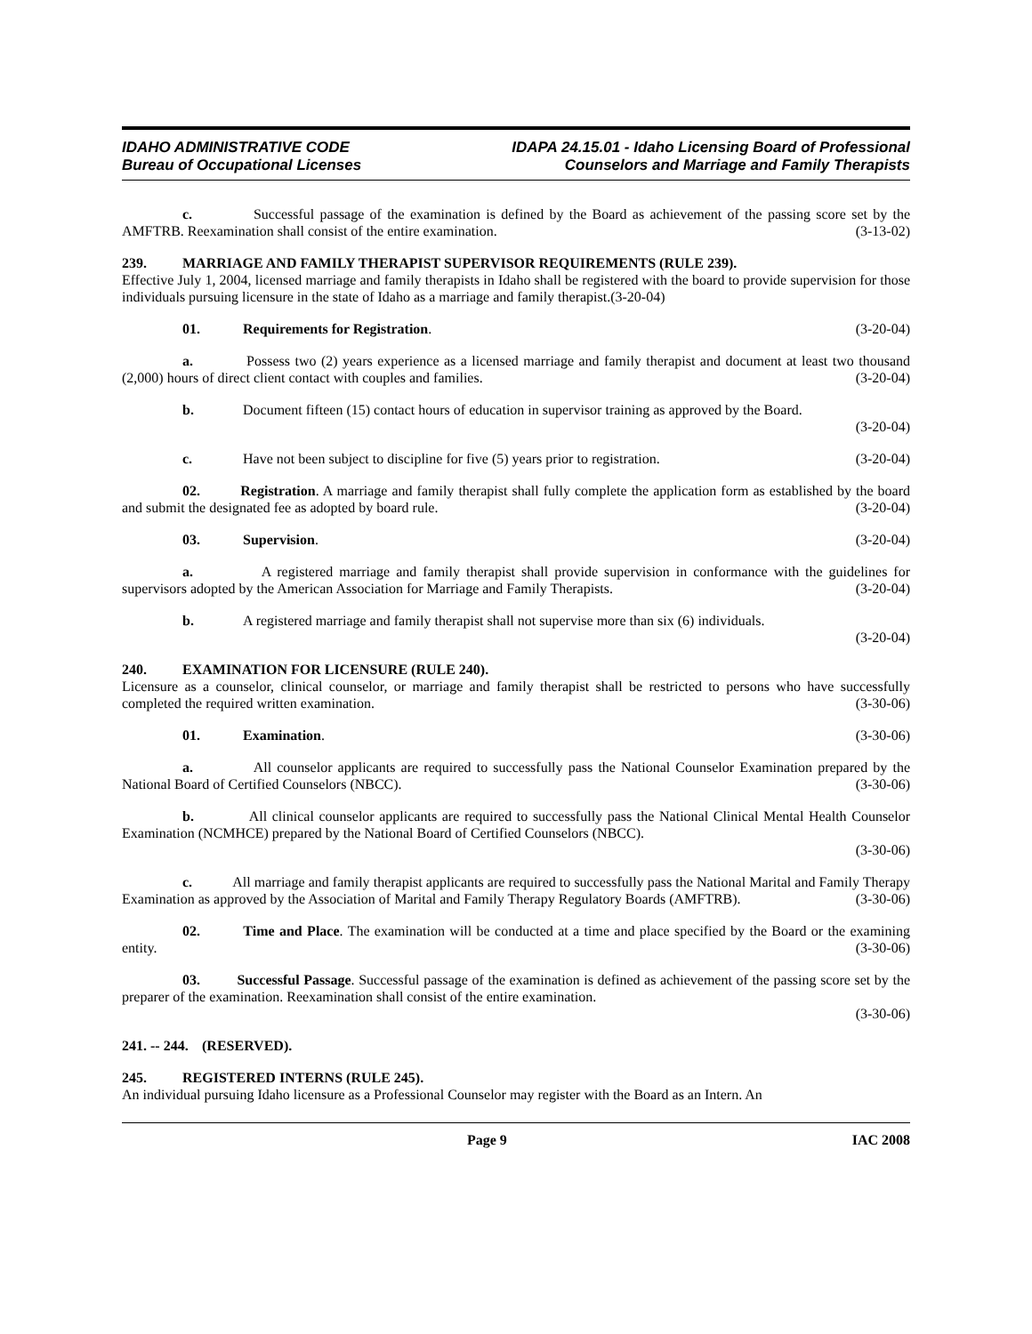IDAHO ADMINISTRATIVE CODE
Bureau of Occupational Licenses
IDAPA 24.15.01 - Idaho Licensing Board of Professional
Counselors and Marriage and Family Therapists
c. Successful passage of the examination is defined by the Board as achievement of the passing score set by the AMFTRB. Reexamination shall consist of the entire examination. (3-13-02)
239. MARRIAGE AND FAMILY THERAPIST SUPERVISOR REQUIREMENTS (RULE 239).
Effective July 1, 2004, licensed marriage and family therapists in Idaho shall be registered with the board to provide supervision for those individuals pursuing licensure in the state of Idaho as a marriage and family therapist.(3-20-04)
01. Requirements for Registration. (3-20-04)
a. Possess two (2) years experience as a licensed marriage and family therapist and document at least two thousand (2,000) hours of direct client contact with couples and families. (3-20-04)
b. Document fifteen (15) contact hours of education in supervisor training as approved by the Board.
(3-20-04)
c. Have not been subject to discipline for five (5) years prior to registration. (3-20-04)
02. Registration. A marriage and family therapist shall fully complete the application form as established by the board and submit the designated fee as adopted by board rule. (3-20-04)
03. Supervision. (3-20-04)
a. A registered marriage and family therapist shall provide supervision in conformance with the guidelines for supervisors adopted by the American Association for Marriage and Family Therapists. (3-20-04)
b. A registered marriage and family therapist shall not supervise more than six (6) individuals.
(3-20-04)
240. EXAMINATION FOR LICENSURE (RULE 240).
Licensure as a counselor, clinical counselor, or marriage and family therapist shall be restricted to persons who have successfully completed the required written examination. (3-30-06)
01. Examination. (3-30-06)
a. All counselor applicants are required to successfully pass the National Counselor Examination prepared by the National Board of Certified Counselors (NBCC). (3-30-06)
b. All clinical counselor applicants are required to successfully pass the National Clinical Mental Health Counselor Examination (NCMHCE) prepared by the National Board of Certified Counselors (NBCC).
(3-30-06)
c. All marriage and family therapist applicants are required to successfully pass the National Marital and Family Therapy Examination as approved by the Association of Marital and Family Therapy Regulatory Boards (AMFTRB). (3-30-06)
02. Time and Place. The examination will be conducted at a time and place specified by the Board or the examining entity. (3-30-06)
03. Successful Passage. Successful passage of the examination is defined as achievement of the passing score set by the preparer of the examination. Reexamination shall consist of the entire examination.
(3-30-06)
241. -- 244. (RESERVED).
245. REGISTERED INTERNS (RULE 245).
An individual pursuing Idaho licensure as a Professional Counselor may register with the Board as an Intern. An
Page 9 IAC 2008